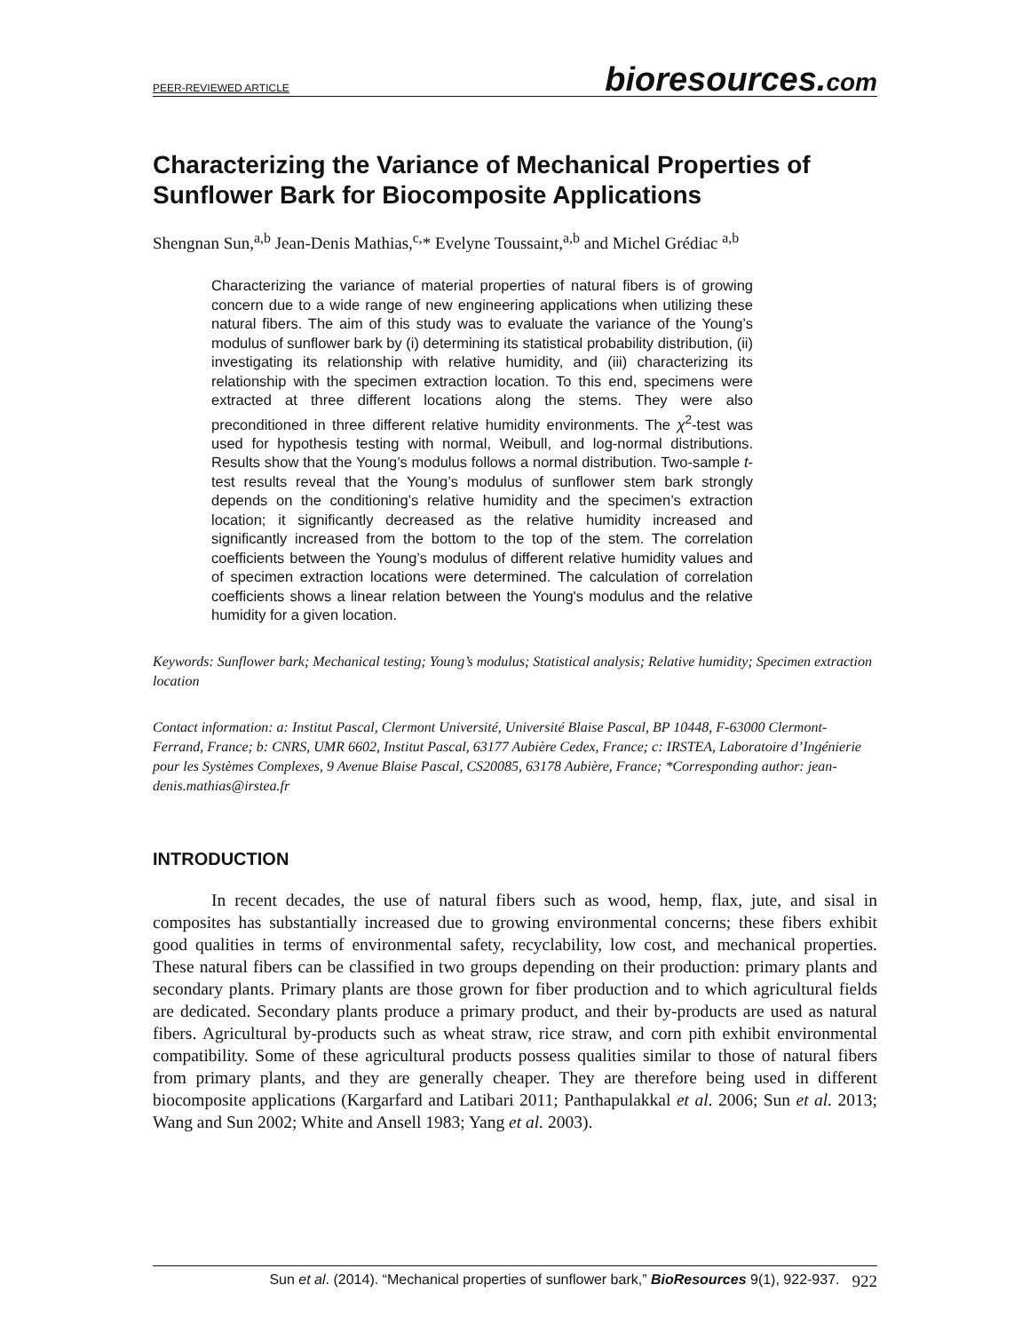PEER-REVIEWED ARTICLE
bioresources.com
Characterizing the Variance of Mechanical Properties of Sunflower Bark for Biocomposite Applications
Shengnan Sun,<sup>a,b</sup> Jean-Denis Mathias,<sup>c,</sup>* Evelyne Toussaint,<sup>a,b</sup> and Michel Grédiac <sup>a,b</sup>
Characterizing the variance of material properties of natural fibers is of growing concern due to a wide range of new engineering applications when utilizing these natural fibers. The aim of this study was to evaluate the variance of the Young’s modulus of sunflower bark by (i) determining its statistical probability distribution, (ii) investigating its relationship with relative humidity, and (iii) characterizing its relationship with the specimen extraction location. To this end, specimens were extracted at three different locations along the stems. They were also preconditioned in three different relative humidity environments. The χ<sup>2</sup>-test was used for hypothesis testing with normal, Weibull, and log-normal distributions. Results show that the Young’s modulus follows a normal distribution. Two-sample t-test results reveal that the Young’s modulus of sunflower stem bark strongly depends on the conditioning’s relative humidity and the specimen’s extraction location; it significantly decreased as the relative humidity increased and significantly increased from the bottom to the top of the stem. The correlation coefficients between the Young’s modulus of different relative humidity values and of specimen extraction locations were determined. The calculation of correlation coefficients shows a linear relation between the Young's modulus and the relative humidity for a given location.
Keywords: Sunflower bark; Mechanical testing; Young’s modulus; Statistical analysis; Relative humidity; Specimen extraction location
Contact information: a: Institut Pascal, Clermont Université, Université Blaise Pascal, BP 10448, F-63000 Clermont-Ferrand, France; b: CNRS, UMR 6602, Institut Pascal, 63177 Aubière Cedex, France; c: IRSTEA, Laboratoire d’Ingénierie pour les Systèmes Complexes, 9 Avenue Blaise Pascal, CS20085, 63178 Aubière, France; *Corresponding author: jean-denis.mathias@irstea.fr
INTRODUCTION
In recent decades, the use of natural fibers such as wood, hemp, flax, jute, and sisal in composites has substantially increased due to growing environmental concerns; these fibers exhibit good qualities in terms of environmental safety, recyclability, low cost, and mechanical properties. These natural fibers can be classified in two groups depending on their production: primary plants and secondary plants. Primary plants are those grown for fiber production and to which agricultural fields are dedicated. Secondary plants produce a primary product, and their by-products are used as natural fibers. Agricultural by-products such as wheat straw, rice straw, and corn pith exhibit environmental compatibility. Some of these agricultural products possess qualities similar to those of natural fibers from primary plants, and they are generally cheaper. They are therefore being used in different biocomposite applications (Kargarfard and Latibari 2011; Panthapulakkal et al. 2006; Sun et al. 2013; Wang and Sun 2002; White and Ansell 1983; Yang et al. 2003).
Sun et al. (2014). “Mechanical properties of sunflower bark,” BioResources 9(1), 922-937. 922